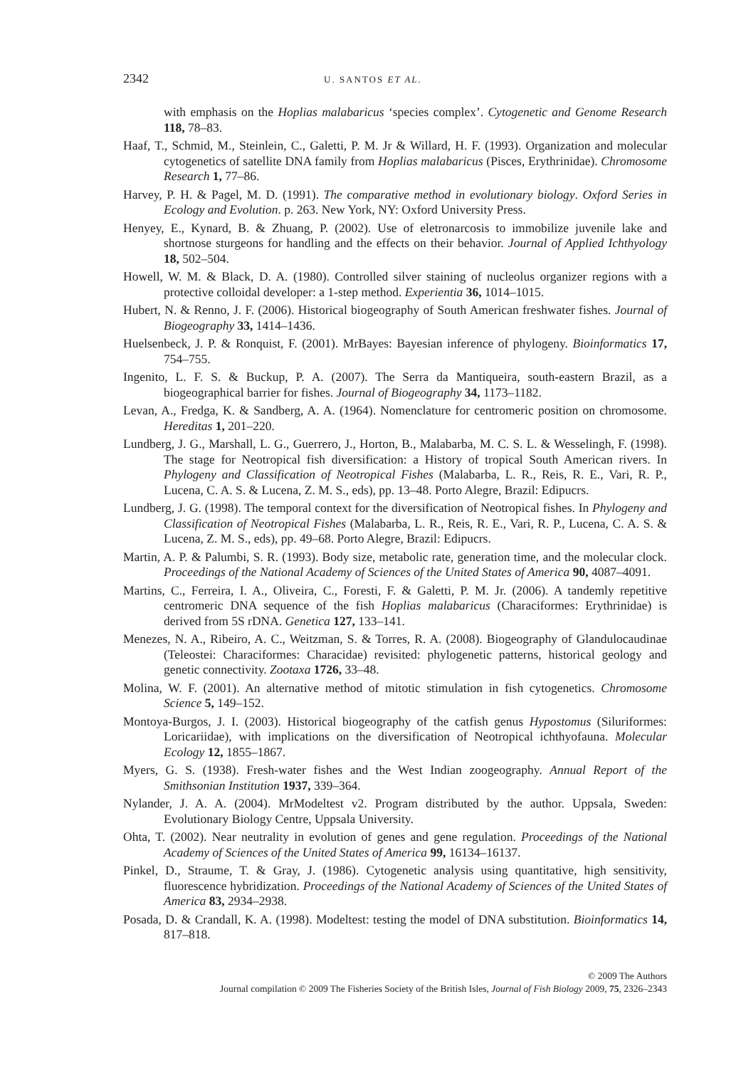2342 U. SANTOS ET AL.
with emphasis on the Hoplias malabaricus ‘species complex’. Cytogenetic and Genome Research 118, 78–83.
Haaf, T., Schmid, M., Steinlein, C., Galetti, P. M. Jr & Willard, H. F. (1993). Organization and molecular cytogenetics of satellite DNA family from Hoplias malabaricus (Pisces, Erythrinidae). Chromosome Research 1, 77–86.
Harvey, P. H. & Pagel, M. D. (1991). The comparative method in evolutionary biology. Oxford Series in Ecology and Evolution. p. 263. New York, NY: Oxford University Press.
Henyey, E., Kynard, B. & Zhuang, P. (2002). Use of eletronarcosis to immobilize juvenile lake and shortnose sturgeons for handling and the effects on their behavior. Journal of Applied Ichthyology 18, 502–504.
Howell, W. M. & Black, D. A. (1980). Controlled silver staining of nucleolus organizer regions with a protective colloidal developer: a 1-step method. Experientia 36, 1014–1015.
Hubert, N. & Renno, J. F. (2006). Historical biogeography of South American freshwater fishes. Journal of Biogeography 33, 1414–1436.
Huelsenbeck, J. P. & Ronquist, F. (2001). MrBayes: Bayesian inference of phylogeny. Bioinformatics 17, 754–755.
Ingenito, L. F. S. & Buckup, P. A. (2007). The Serra da Mantiqueira, south-eastern Brazil, as a biogeographical barrier for fishes. Journal of Biogeography 34, 1173–1182.
Levan, A., Fredga, K. & Sandberg, A. A. (1964). Nomenclature for centromeric position on chromosome. Hereditas 1, 201–220.
Lundberg, J. G., Marshall, L. G., Guerrero, J., Horton, B., Malabarba, M. C. S. L. & Wesselingh, F. (1998). The stage for Neotropical fish diversification: a History of tropical South American rivers. In Phylogeny and Classification of Neotropical Fishes (Malabarba, L. R., Reis, R. E., Vari, R. P., Lucena, C. A. S. & Lucena, Z. M. S., eds), pp. 13–48. Porto Alegre, Brazil: Edipucrs.
Lundberg, J. G. (1998). The temporal context for the diversification of Neotropical fishes. In Phylogeny and Classification of Neotropical Fishes (Malabarba, L. R., Reis, R. E., Vari, R. P., Lucena, C. A. S. & Lucena, Z. M. S., eds), pp. 49–68. Porto Alegre, Brazil: Edipucrs.
Martin, A. P. & Palumbi, S. R. (1993). Body size, metabolic rate, generation time, and the molecular clock. Proceedings of the National Academy of Sciences of the United States of America 90, 4087–4091.
Martins, C., Ferreira, I. A., Oliveira, C., Foresti, F. & Galetti, P. M. Jr. (2006). A tandemly repetitive centromeric DNA sequence of the fish Hoplias malabaricus (Characiformes: Erythrinidae) is derived from 5S rDNA. Genetica 127, 133–141.
Menezes, N. A., Ribeiro, A. C., Weitzman, S. & Torres, R. A. (2008). Biogeography of Glandulocaudinae (Teleostei: Characiformes: Characidae) revisited: phylogenetic patterns, historical geology and genetic connectivity. Zootaxa 1726, 33–48.
Molina, W. F. (2001). An alternative method of mitotic stimulation in fish cytogenetics. Chromosome Science 5, 149–152.
Montoya-Burgos, J. I. (2003). Historical biogeography of the catfish genus Hypostomus (Siluriformes: Loricariidae), with implications on the diversification of Neotropical ichthyofauna. Molecular Ecology 12, 1855–1867.
Myers, G. S. (1938). Fresh-water fishes and the West Indian zoogeography. Annual Report of the Smithsonian Institution 1937, 339–364.
Nylander, J. A. A. (2004). MrModeltest v2. Program distributed by the author. Uppsala, Sweden: Evolutionary Biology Centre, Uppsala University.
Ohta, T. (2002). Near neutrality in evolution of genes and gene regulation. Proceedings of the National Academy of Sciences of the United States of America 99, 16134–16137.
Pinkel, D., Straume, T. & Gray, J. (1986). Cytogenetic analysis using quantitative, high sensitivity, fluorescence hybridization. Proceedings of the National Academy of Sciences of the United States of America 83, 2934–2938.
Posada, D. & Crandall, K. A. (1998). Modeltest: testing the model of DNA substitution. Bioinformatics 14, 817–818.
© 2009 The Authors
Journal compilation © 2009 The Fisheries Society of the British Isles, Journal of Fish Biology 2009, 75, 2326–2343